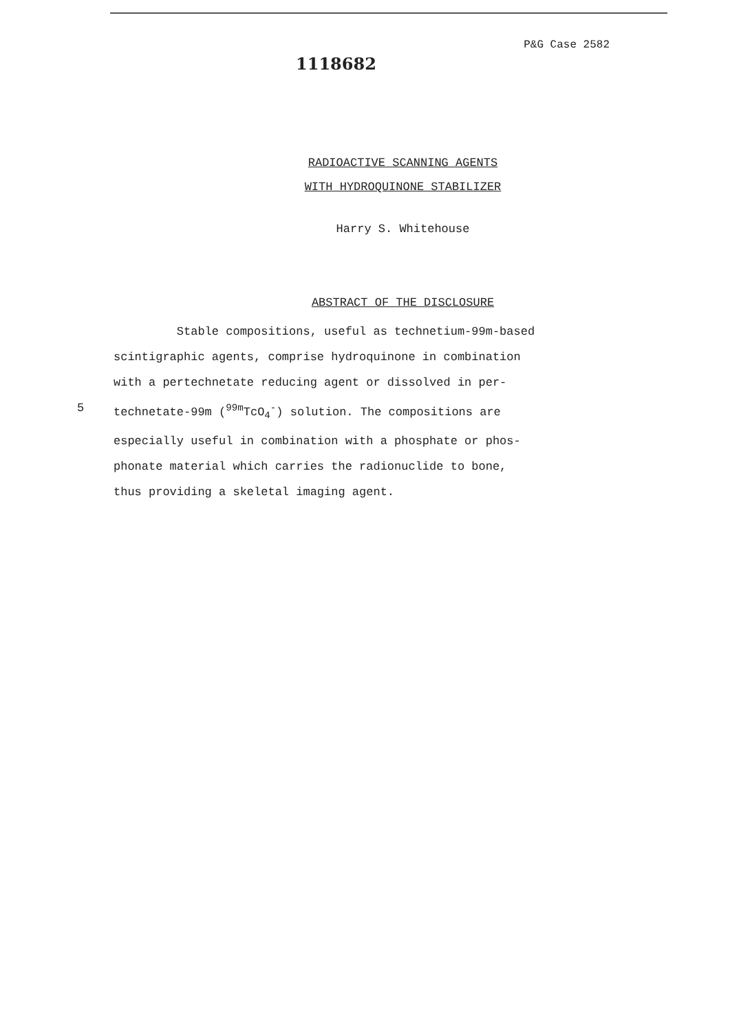1118682
P&G Case 2582
RADIOACTIVE SCANNING AGENTS
WITH HYDROQUINONE STABILIZER
Harry S. Whitehouse
ABSTRACT OF THE DISCLOSURE
Stable compositions, useful as technetium-99m-based
scintigraphic agents, comprise hydroquinone in combination
with a pertechnetate reducing agent or dissolved in per-
5 technetate-99m (<sup>99m</sup>TcO<sub>4</sub><sup>-</sup>) solution. The compositions are
especially useful in combination with a phosphate or phos-
phonate material which carries the radionuclide to bone,
thus providing a skeletal imaging agent.